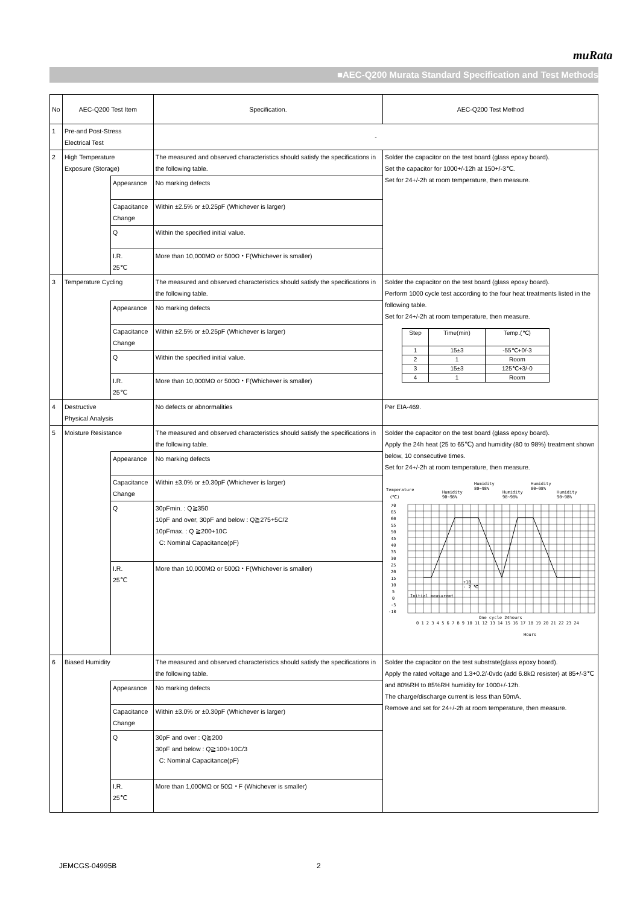muRata
■AEC-Q200 Murata Standard Specification and Test Methods
| No | AEC-Q200 Test Item | | Specification. | AEC-Q200 Test Method |
| --- | --- | --- | --- | --- |
| 1 | Pre-and Post-Stress Electrical Test | | - | |
| 2 | High Temperature Exposure (Storage) | | The measured and observed characteristics should satisfy the specifications in the following table. | Solder the capacitor on the test board (glass epoxy board). Set the capacitor for 1000+/-12h at 150+/-3℃. Set for 24+/-2h at room temperature, then measure. |
| | | Appearance | No marking defects | |
| | | Capacitance Change | Within ±2.5% or ±0.25pF (Whichever is larger) | |
| | | Q | Within the specified initial value. | |
| | | I.R. 25℃ | More than 10,000MΩ or 500Ω・F(Whichever is smaller) | |
| 3 | Temperature Cycling | | The measured and observed characteristics should satisfy the specifications in the following table. | Solder the capacitor on the test board (glass epoxy board). Perform 1000 cycle test according to the four heat treatments listed in the following table. Set for 24+/-2h at room temperature, then measure. / Step / Time(min) / Temp.(℃) / / --- / --- / --- / / 1 / 15±3 / -55℃+0/-3 / / 2 / 1 / Room / / 3 / 15±3 / 125℃+3/-0 / / 4 / 1 / Room / |
| | | Appearance | No marking defects | |
| | | Capacitance Change | Within ±2.5% or ±0.25pF (Whichever is larger) | |
| | | Q | Within the specified initial value. | |
| | | I.R. 25℃ | More than 10,000MΩ or 500Ω・F(Whichever is smaller) | |
| 4 | Destructive Physical Analysis | | No defects or abnormalities | Per EIA-469. |
| 5 | Moisture Resistance | | The measured and observed characteristics should satisfy the specifications in the following table. | Solder the capacitor on the test board (glass epoxy board). Apply the 24h heat (25 to 65℃) and humidity (80 to 98%) treatment shown below, 10 consecutive times. Set for 24+/-2h at room temperature, then measure. Temperature (℃) Humidity 90~98% Humidity 80~98% Humidity 90~98% Humidity 80~98% Humidity 90~98% 70 65 60 55 50 45 40 35 30 25 20 15 10 5 0 -5 -10 +10 - 2 ℃ Initial measuremt One cycle 24hours 0 1 2 3 4 5 6 7 8 9 10 11 12 13 14 15 16 17 18 19 20 21 22 23 24 Hours |
| | | Appearance | No marking defects | |
| | | Capacitance Change | Within ±3.0% or ±0.30pF (Whichever is larger) | |
| | | Q | 30pFmin. : Q≧350 10pF and over, 30pF and below : Q≧275+5C/2 10pFmax. : Q ≧200+10C C: Nominal Capacitance(pF) | |
| | | I.R. 25℃ | More than 10,000MΩ or 500Ω・F(Whichever is smaller) | |
| 6 | Biased Humidity | | The measured and observed characteristics should satisfy the specifications in the following table. | Solder the capacitor on the test substrate(glass epoxy board). Apply the rated voltage and 1.3+0.2/-0vdc (add 6.8kΩ resister) at 85+/-3℃ and 80%RH to 85%RH humidity for 1000+/-12h. The charge/discharge current is less than 50mA. Remove and set for 24+/-2h at room temperature, then measure. |
| | | Appearance | No marking defects | |
| | | Capacitance Change | Within ±3.0% or ±0.30pF (Whichever is larger) | |
| | | Q | 30pF and over : Q≧200 30pF and below : Q≧100+10C/3 C: Nominal Capacitance(pF) | |
| | | I.R. 25℃ | More than 1,000MΩ or 50Ω・F (Whichever is smaller) | |
JEMCGS-04995B 2